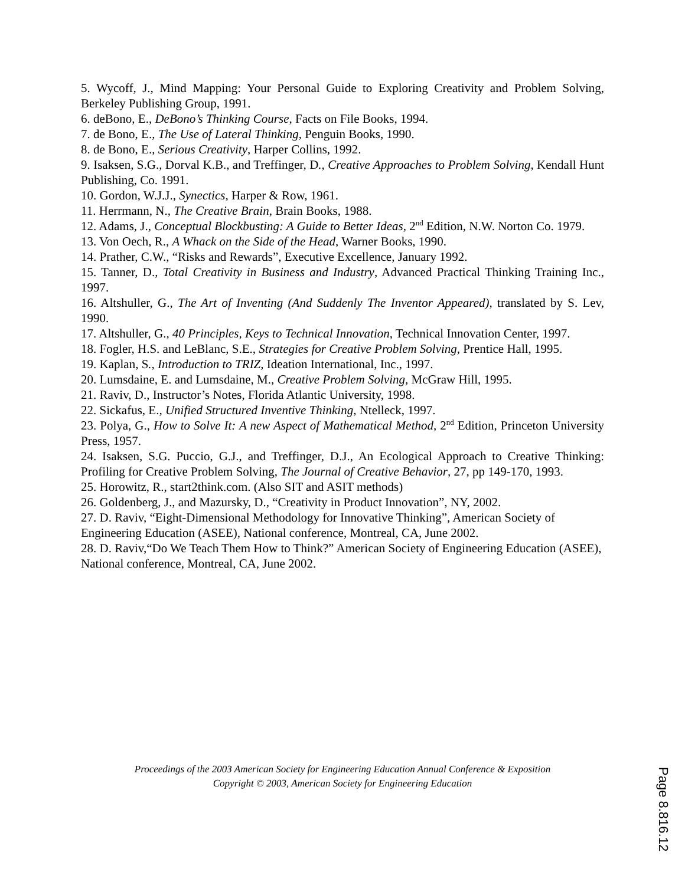5. Wycoff, J., Mind Mapping: Your Personal Guide to Exploring Creativity and Problem Solving, Berkeley Publishing Group, 1991.
6. deBono, E., DeBono’s Thinking Course, Facts on File Books, 1994.
7. de Bono, E., The Use of Lateral Thinking, Penguin Books, 1990.
8. de Bono, E., Serious Creativity, Harper Collins, 1992.
9. Isaksen, S.G., Dorval K.B., and Treffinger, D., Creative Approaches to Problem Solving, Kendall Hunt Publishing, Co. 1991.
10. Gordon, W.J.J., Synectics, Harper & Row, 1961.
11. Herrmann, N., The Creative Brain, Brain Books, 1988.
12. Adams, J., Conceptual Blockbusting: A Guide to Better Ideas, 2<sup>nd</sup> Edition, N.W. Norton Co. 1979.
13. Von Oech, R., A Whack on the Side of the Head, Warner Books, 1990.
14. Prather, C.W., “Risks and Rewards”, Executive Excellence, January 1992.
15. Tanner, D., Total Creativity in Business and Industry, Advanced Practical Thinking Training Inc., 1997.
16. Altshuller, G., The Art of Inventing (And Suddenly The Inventor Appeared), translated by S. Lev, 1990.
17. Altshuller, G., 40 Principles, Keys to Technical Innovation, Technical Innovation Center, 1997.
18. Fogler, H.S. and LeBlanc, S.E., Strategies for Creative Problem Solving, Prentice Hall, 1995.
19. Kaplan, S., Introduction to TRIZ, Ideation International, Inc., 1997.
20. Lumsdaine, E. and Lumsdaine, M., Creative Problem Solving, McGraw Hill, 1995.
21. Raviv, D., Instructor’s Notes, Florida Atlantic University, 1998.
22. Sickafus, E., Unified Structured Inventive Thinking, Ntelleck, 1997.
23. Polya, G., How to Solve It: A new Aspect of Mathematical Method, 2<sup>nd</sup> Edition, Princeton University Press, 1957.
24. Isaksen, S.G. Puccio, G.J., and Treffinger, D.J., An Ecological Approach to Creative Thinking: Profiling for Creative Problem Solving, The Journal of Creative Behavior, 27, pp 149-170, 1993.
25. Horowitz, R., start2think.com. (Also SIT and ASIT methods)
26. Goldenberg, J., and Mazursky, D., “Creativity in Product Innovation”, NY, 2002.
27. D. Raviv, “Eight-Dimensional Methodology for Innovative Thinking”, American Society of Engineering Education (ASEE), National conference, Montreal, CA, June 2002.
28. D. Raviv,“Do We Teach Them How to Think?” American Society of Engineering Education (ASEE), National conference, Montreal, CA, June 2002.
Proceedings of the 2003 American Society for Engineering Education Annual Conference & Exposition
Copyright © 2003, American Society for Engineering Education
Page 8.816.12